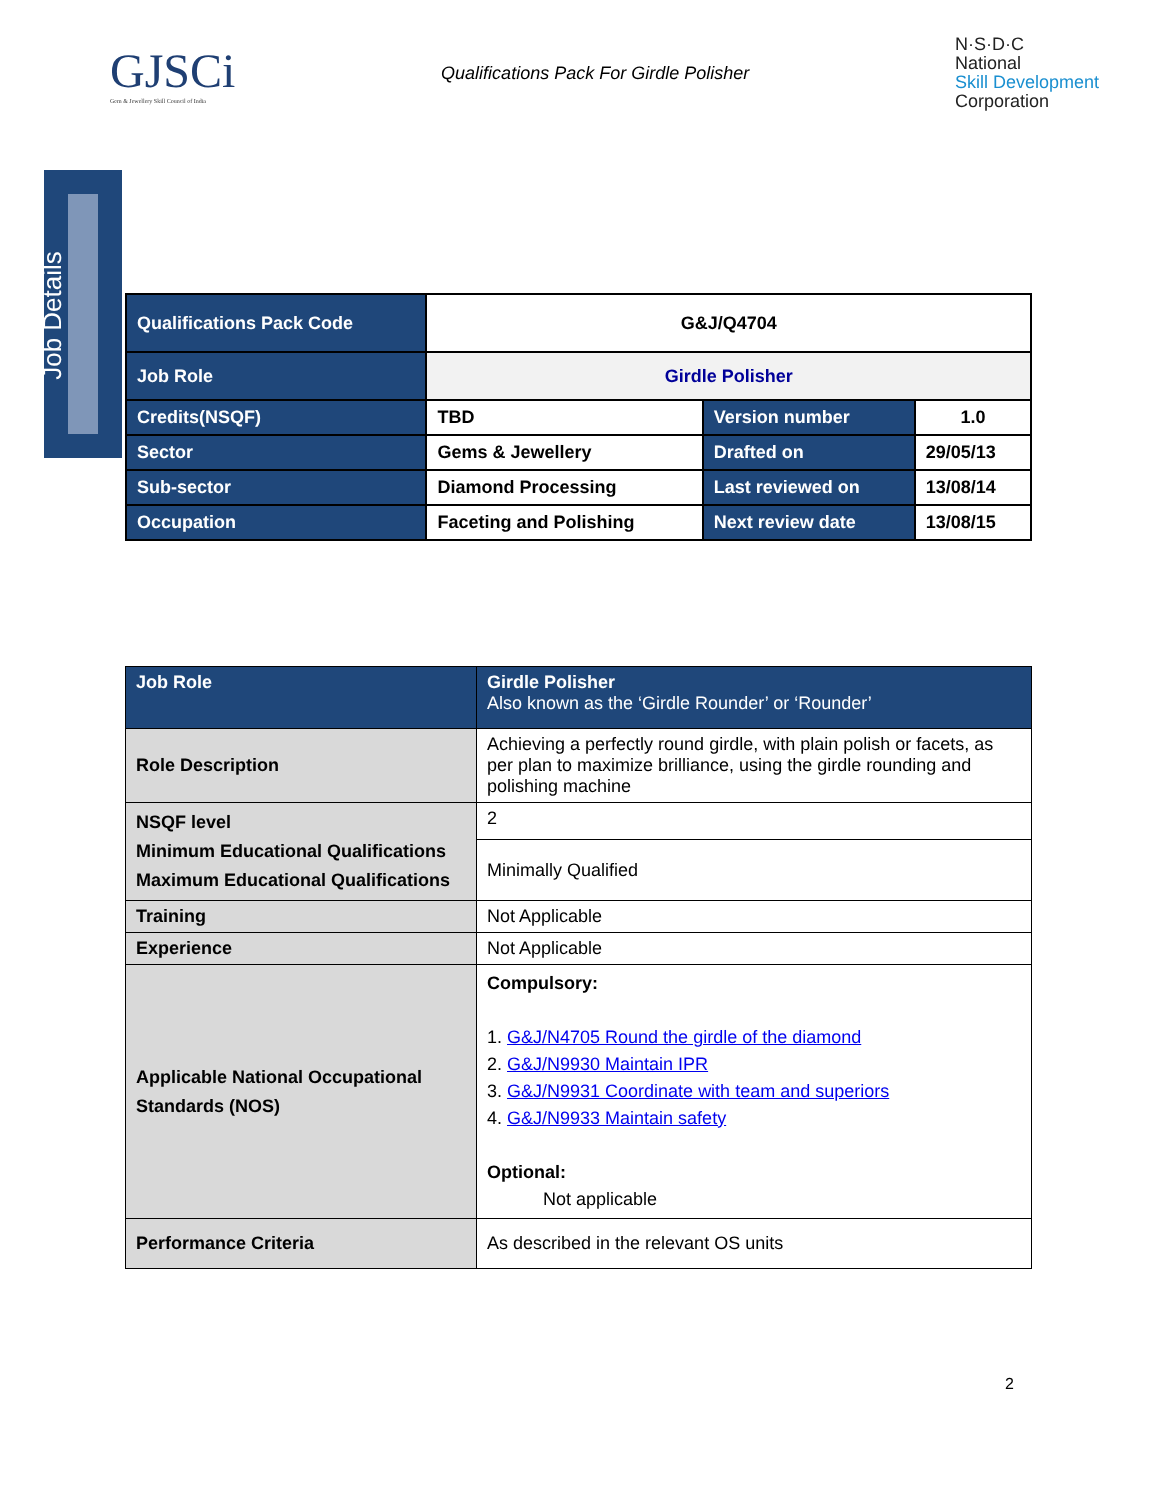GJSCi
Gem & Jewellery Skill Council of India
Qualifications Pack For Girdle Polisher
N·S·D·C
National
Skill Development
Corporation
Job Details
| Qualifications Pack Code | G&J/Q4704 | | |
| Job Role | Girdle Polisher | | |
| Credits(NSQF) | TBD | Version number | 1.0 |
| Sector | Gems & Jewellery | Drafted on | 29/05/13 |
| Sub-sector | Diamond Processing | Last reviewed on | 13/08/14 |
| Occupation | Faceting and Polishing | Next review date | 13/08/15 |
| Job Role | Girdle Polisher Also known as the ‘Girdle Rounder’ or ‘Rounder’ |
| Role Description | Achieving a perfectly round girdle, with plain polish or facets, as per plan to maximize brilliance, using the girdle rounding and polishing machine |
| NSQF level Minimum Educational Qualifications Maximum Educational Qualifications | 2 |
| | Minimally Qualified |
| Training | Not Applicable |
| Experience | Not Applicable |
| Applicable National Occupational Standards (NOS) | Compulsory: 1. G&J/N4705 Round the girdle of the diamond 2. G&J/N9930 Maintain IPR 3. G&J/N9931 Coordinate with team and superiors 4. G&J/N9933 Maintain safety Optional: Not applicable |
| Performance Criteria | As described in the relevant OS units |
2